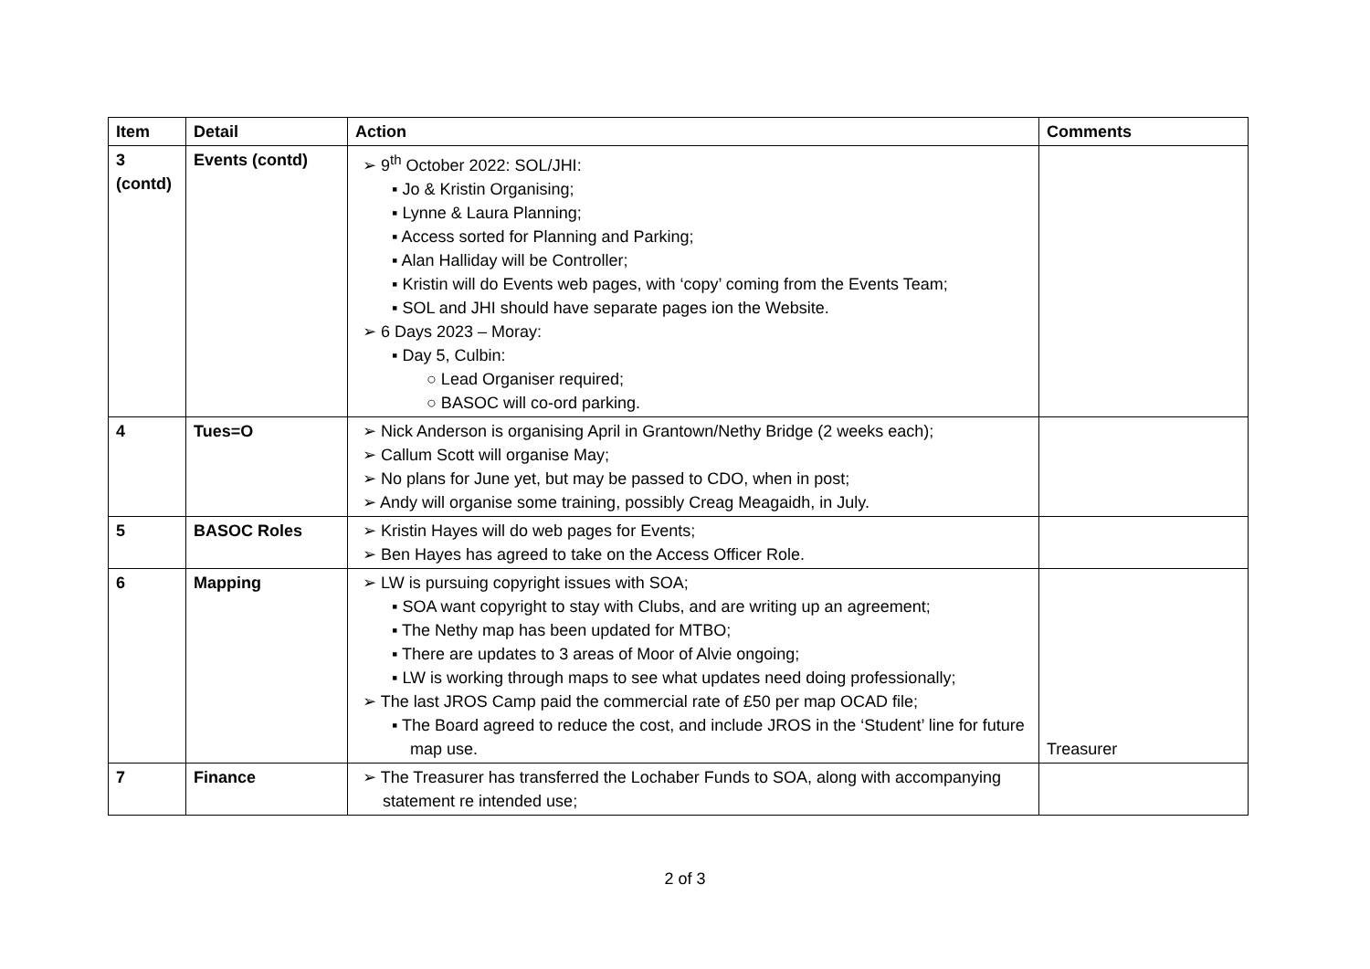| Item | Detail | Action | Comments |
| --- | --- | --- | --- |
| 3 (contd) | Events (contd) | ➢ 9<sup>th</sup> October 2022: SOL/JHI: ▪ Jo & Kristin Organising; ▪ Lynne & Laura Planning; ▪ Access sorted for Planning and Parking; ▪ Alan Halliday will be Controller; ▪ Kristin will do Events web pages, with ‘copy’ coming from the Events Team; ▪ SOL and JHI should have separate pages ion the Website. ➢ 6 Days 2023 – Moray: ▪ Day 5, Culbin: ○ Lead Organiser required; ○ BASOC will co-ord parking. | |
| 4 | Tues=O | ➢ Nick Anderson is organising April in Grantown/Nethy Bridge (2 weeks each); ➢ Callum Scott will organise May; ➢ No plans for June yet, but may be passed to CDO, when in post; ➢ Andy will organise some training, possibly Creag Meagaidh, in July. | |
| 5 | BASOC Roles | ➢ Kristin Hayes will do web pages for Events; ➢ Ben Hayes has agreed to take on the Access Officer Role. | |
| 6 | Mapping | ➢ LW is pursuing copyright issues with SOA; ▪ SOA want copyright to stay with Clubs, and are writing up an agreement; ▪ The Nethy map has been updated for MTBO; ▪ There are updates to 3 areas of Moor of Alvie ongoing; ▪ LW is working through maps to see what updates need doing professionally; ➢ The last JROS Camp paid the commercial rate of £50 per map OCAD file; ▪ The Board agreed to reduce the cost, and include JROS in the ‘Student’ line for future map use. | Treasurer |
| 7 | Finance | ➢ The Treasurer has transferred the Lochaber Funds to SOA, along with accompanying statement re intended use; | |
2 of 3